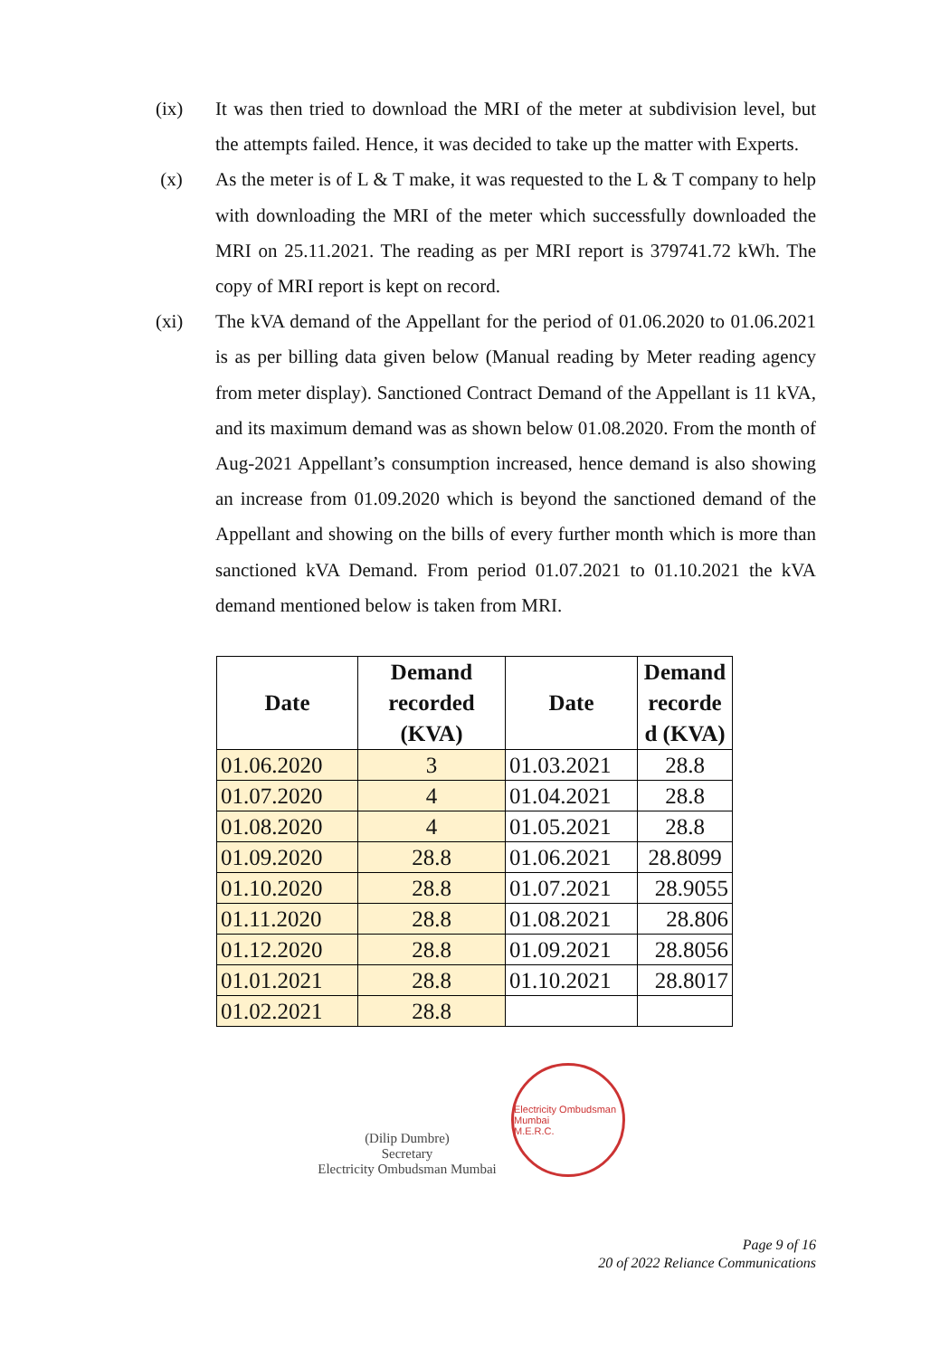(ix) It was then tried to download the MRI of the meter at subdivision level, but the attempts failed. Hence, it was decided to take up the matter with Experts.
(x) As the meter is of L & T make, it was requested to the L & T company to help with downloading the MRI of the meter which successfully downloaded the MRI on 25.11.2021. The reading as per MRI report is 379741.72 kWh. The copy of MRI report is kept on record.
(xi) The kVA demand of the Appellant for the period of 01.06.2020 to 01.06.2021 is as per billing data given below (Manual reading by Meter reading agency from meter display). Sanctioned Contract Demand of the Appellant is 11 kVA, and its maximum demand was as shown below 01.08.2020. From the month of Aug-2021 Appellant’s consumption increased, hence demand is also showing an increase from 01.09.2020 which is beyond the sanctioned demand of the Appellant and showing on the bills of every further month which is more than sanctioned kVA Demand. From period 01.07.2021 to 01.10.2021 the kVA demand mentioned below is taken from MRI.
| Date | Demand recorded (KVA) | Date | Demand recorde d (KVA) |
| --- | --- | --- | --- |
| 01.06.2020 | 3 | 01.03.2021 | 28.8 |
| 01.07.2020 | 4 | 01.04.2021 | 28.8 |
| 01.08.2020 | 4 | 01.05.2021 | 28.8 |
| 01.09.2020 | 28.8 | 01.06.2021 | 28.8099 |
| 01.10.2020 | 28.8 | 01.07.2021 | 28.9055 |
| 01.11.2020 | 28.8 | 01.08.2021 | 28.806 |
| 01.12.2020 | 28.8 | 01.09.2021 | 28.8056 |
| 01.01.2021 | 28.8 | 01.10.2021 | 28.8017 |
| 01.02.2021 | 28.8 | | |
(Dilip Dumbre)
Secretary
Electricity Ombudsman Mumbai
Electricity Ombudsman Mumbai
M.E.R.C.
Page 9 of 16
20 of 2022 Reliance Communications